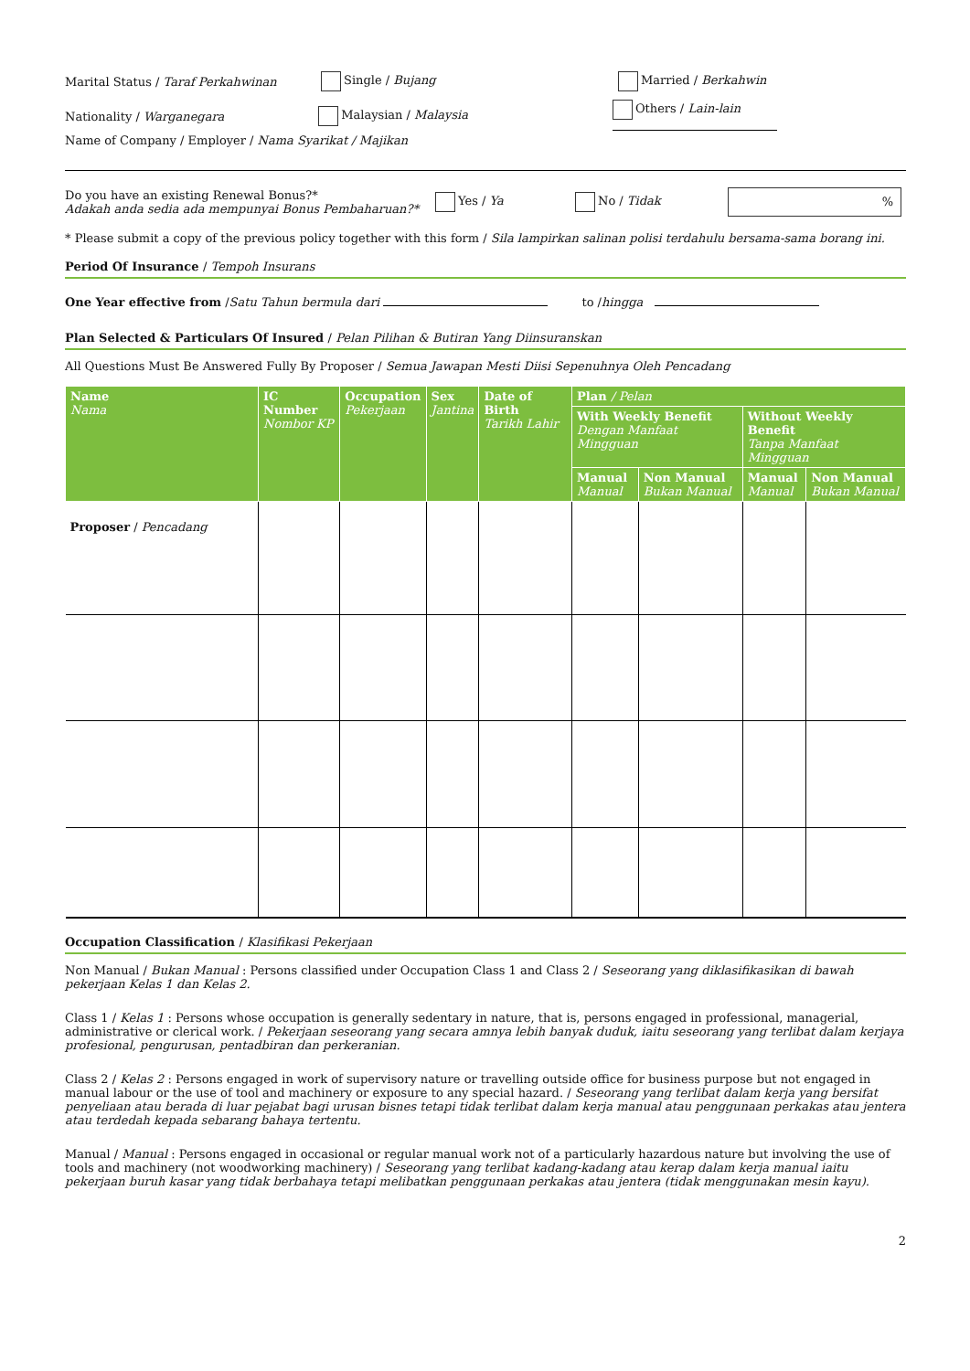Marital Status / Taraf Perkahwinan Single / Bujang Married / Berkahwin
Nationality / Warganegara Malaysian / Malaysia Others / Lain-lain
Name of Company / Employer / Nama Syarikat / Majikan
Do you have an existing Renewal Bonus?*
Adakah anda sedia ada mempunyai Bonus Pembaharuan?* Yes / Ya No / Tidak%
* Please submit a copy of the previous policy together with this form / Sila lampirkan salinan polisi terdahulu bersama-sama borang ini.
Period Of Insurance / Tempoh Insurans
One Year effective from /Satu Tahun bermula dari to /hingga
Plan Selected & Particulars Of Insured / Pelan Pilihan & Butiran Yang Diinsuranskan
All Questions Must Be Answered Fully By Proposer / Semua Jawapan Mesti Diisi Sepenuhnya Oleh Pencadang
| Name Nama | IC Number Nombor KP | Occupation Pekerjaan | Sex Jantina | Date of Birth Tarikh Lahir | Plan / Pelan | | | |
| --- | --- | --- | --- | --- | --- | --- | --- | --- |
| | | | | | With Weekly Benefit Dengan Manfaat Mingguan | | Without Weekly Benefit Tanpa Manfaat Mingguan | |
| | | | | | Manual Manual | Non Manual Bukan Manual | Manual Manual | Non Manual Bukan Manual |
| Proposer / Pencadang | | | | | | | | |
Occupation Classification / Klasifikasi Pekerjaan
Non Manual / Bukan Manual : Persons classified under Occupation Class 1 and Class 2 / Seseorang yang diklasifikasikan di bawah pekerjaan Kelas 1 dan Kelas 2.
Class 1 / Kelas 1 : Persons whose occupation is generally sedentary in nature, that is, persons engaged in professional, managerial, administrative or clerical work. / Pekerjaan seseorang yang secara amnya lebih banyak duduk, iaitu seseorang yang terlibat dalam kerjaya profesional, pengurusan, pentadbiran dan perkeranian.
Class 2 / Kelas 2 : Persons engaged in work of supervisory nature or travelling outside office for business purpose but not engaged in manual labour or the use of tool and machinery or exposure to any special hazard. / Seseorang yang terlibat dalam kerja yang bersifat penyeliaan atau berada di luar pejabat bagi urusan bisnes tetapi tidak terlibat dalam kerja manual atau penggunaan perkakas atau jentera atau terdedah kepada sebarang bahaya tertentu.
Manual / Manual : Persons engaged in occasional or regular manual work not of a particularly hazardous nature but involving the use of tools and machinery (not woodworking machinery) / Seseorang yang terlibat kadang-kadang atau kerap dalam kerja manual iaitu pekerjaan buruh kasar yang tidak berbahaya tetapi melibatkan penggunaan perkakas atau jentera (tidak menggunakan mesin kayu).
2